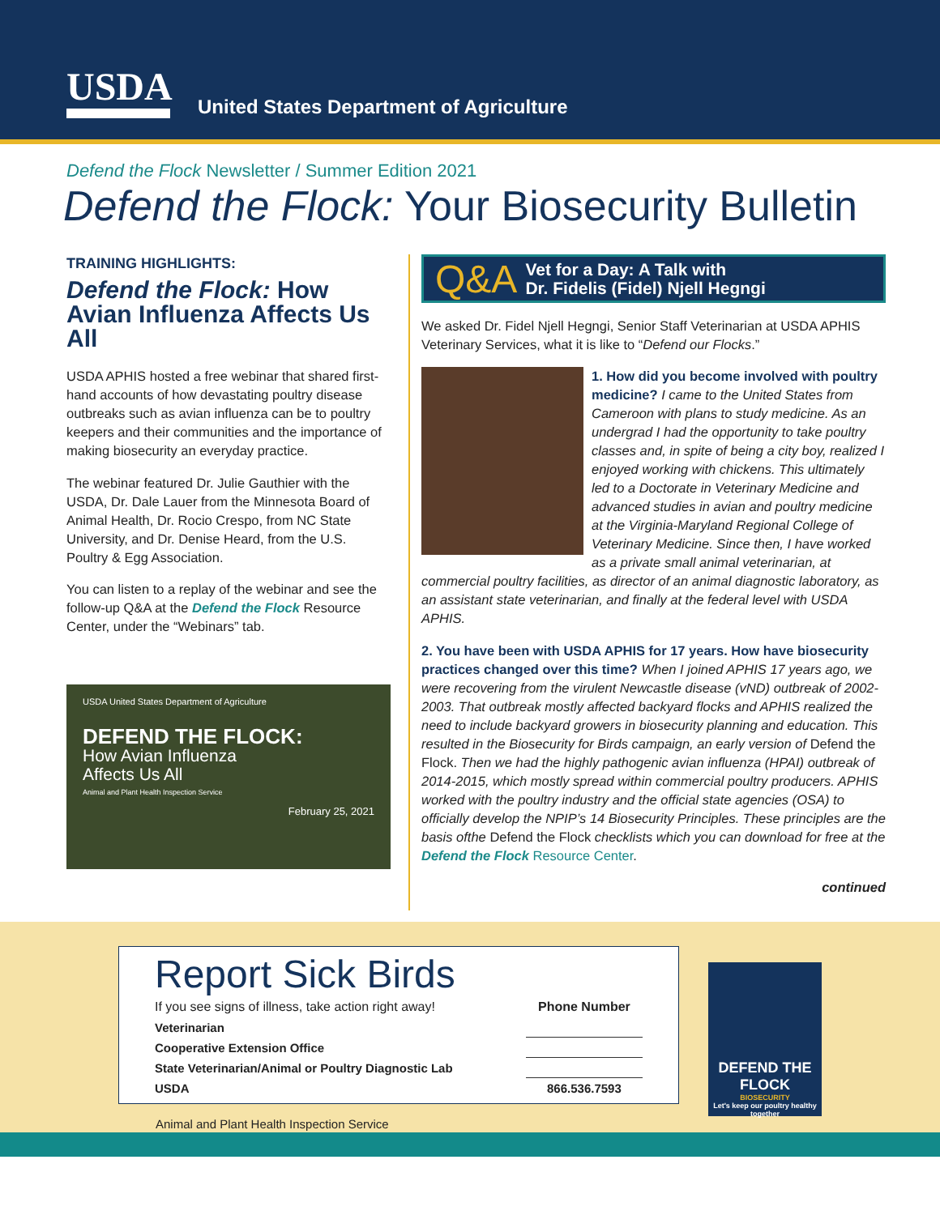USDA
United States Department of Agriculture
Defend the Flock Newsletter / Summer Edition 2021
Defend the Flock: Your Biosecurity Bulletin
TRAINING HIGHLIGHTS:
Defend the Flock: How Avian Influenza Affects Us All
USDA APHIS hosted a free webinar that shared first-hand accounts of how devastating poultry disease outbreaks such as avian influenza can be to poultry keepers and their communities and the importance of making biosecurity an everyday practice.
The webinar featured Dr. Julie Gauthier with the USDA, Dr. Dale Lauer from the Minnesota Board of Animal Health, Dr. Rocio Crespo, from NC State University, and Dr. Denise Heard, from the U.S. Poultry & Egg Association.
You can listen to a replay of the webinar and see the follow-up Q&A at the Defend the Flock Resource Center, under the “Webinars” tab.
USDA United States Department of Agriculture
DEFEND THE FLOCK:
How Avian Influenza
Affects Us All
Animal and Plant Health Inspection Service
February 25, 2021
Q&A
Vet for a Day: A Talk with
Dr. Fidelis (Fidel) Njell Hegngi
We asked Dr. Fidel Njell Hegngi, Senior Staff Veterinarian at USDA APHIS Veterinary Services, what it is like to “Defend our Flocks.”
1. How did you become involved with poultry medicine? I came to the United States from Cameroon with plans to study medicine. As an undergrad I had the opportunity to take poultry classes and, in spite of being a city boy, realized I enjoyed working with chickens. This ultimately led to a Doctorate in Veterinary Medicine and advanced studies in avian and poultry medicine at the Virginia-Maryland Regional College of Veterinary Medicine. Since then, I have worked as a private small animal veterinarian, at commercial poultry facilities, as director of an animal diagnostic laboratory, as an assistant state veterinarian, and finally at the federal level with USDA APHIS.
2. You have been with USDA APHIS for 17 years. How have biosecurity practices changed over this time? When I joined APHIS 17 years ago, we were recovering from the virulent Newcastle disease (vND) outbreak of 2002-2003. That outbreak mostly affected backyard flocks and APHIS realized the need to include backyard growers in biosecurity planning and education. This resulted in the Biosecurity for Birds campaign, an early version of Defend the Flock. Then we had the highly pathogenic avian influenza (HPAI) outbreak of 2014-2015, which mostly spread within commercial poultry producers. APHIS worked with the poultry industry and the official state agencies (OSA) to officially develop the NPIP’s 14 Biosecurity Principles. These principles are the basis ofthe Defend the Flock checklists which you can download for free at the Defend the Flock Resource Center.
continued
Report Sick Birds
| If you see signs of illness, take action right away! | Phone Number |
| Veterinarian | |
| Cooperative Extension Office | |
| State Veterinarian/Animal or Poultry Diagnostic Lab | |
| USDA | 866.536.7593 |
Animal and Plant Health Inspection Service
DEFEND THE FLOCK
BIOSECURITY
Let's keep our poultry healthy together